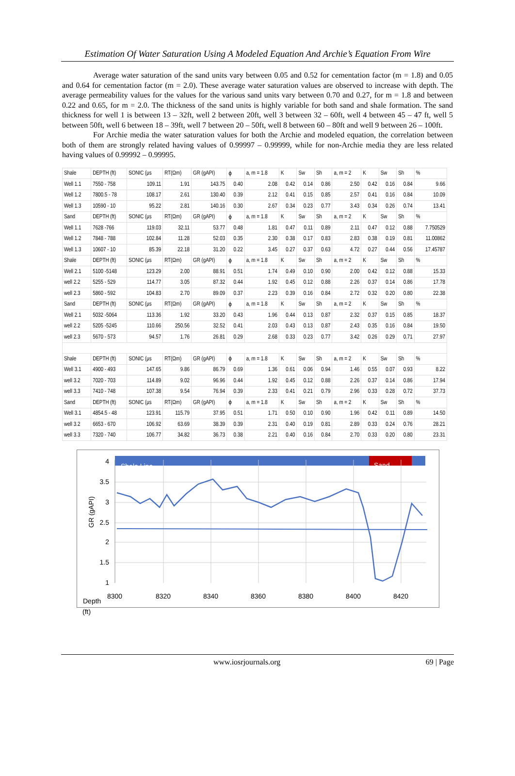Estimation Of Water Saturation Using A Modeled Equation And Archie’s Equation From Wire
Average water saturation of the sand units vary between 0.05 and 0.52 for cementation factor (m = 1.8) and 0.05 and 0.64 for cementation factor (m = 2.0). These average water saturation values are observed to increase with depth. The average permeability values for the values for the various sand units vary between 0.70 and 0.27, for m = 1.8 and between 0.22 and 0.65, for m = 2.0. The thickness of the sand units is highly variable for both sand and shale formation. The sand thickness for well 1 is between 13 – 32ft, well 2 between 20ft, well 3 between 32 – 60ft, well 4 between 45 – 47 ft, well 5 between 50ft, well 6 between 18 – 39ft, well 7 between 20 – 50ft, well 8 between 60 – 80ft and well 9 between 26 – 100ft.
For Archie media the water saturation values for both the Archie and modeled equation, the correlation between both of them are strongly related having values of 0.99997 – 0.99999, while for non-Archie media they are less related having values of 0.99992 – 0.99995.
| Shale | DEPTH (ft) | SONIC (μs | RT(Ωm) | GR (gAPI) | ϕ | a, m = 1.8 | K | Sw | Sh | a, m = 2 | K | Sw | Sh | % |
| Well 1.1 | 7550 - 758 | 109.11 | 1.91 | 143.75 | 0.40 | 2.08 | 0.42 | 0.14 | 0.86 | 2.50 | 0.42 | 0.16 | 0.84 | 9.66 |
| Well 1.2 | 7800.5 - 78 | 108.17 | 2.61 | 130.40 | 0.39 | 2.12 | 0.41 | 0.15 | 0.85 | 2.57 | 0.41 | 0.16 | 0.84 | 10.09 |
| Well 1.3 | 10590 - 10 | 95.22 | 2.81 | 140.16 | 0.30 | 2.67 | 0.34 | 0.23 | 0.77 | 3.43 | 0.34 | 0.26 | 0.74 | 13.41 |
| Sand | DEPTH (ft) | SONIC (μs | RT(Ωm) | GR (gAPI) | ϕ | a, m = 1.8 | K | Sw | Sh | a, m = 2 | K | Sw | Sh | % |
| Well 1.1 | 7628 -766 | 119.03 | 32.11 | 53.77 | 0.48 | 1.81 | 0.47 | 0.11 | 0.89 | 2.11 | 0.47 | 0.12 | 0.88 | 7.750529 |
| Well 1.2 | 7848 - 788 | 102.84 | 11.28 | 52.03 | 0.35 | 2.30 | 0.38 | 0.17 | 0.83 | 2.83 | 0.38 | 0.19 | 0.81 | 11.00862 |
| Well 1.3 | 10607 - 10 | 85.39 | 22.18 | 31.20 | 0.22 | 3.45 | 0.27 | 0.37 | 0.63 | 4.72 | 0.27 | 0.44 | 0.56 | 17.45787 |
| Shale | DEPTH (ft) | SONIC (μs | RT(Ωm) | GR (gAPI) | ϕ | a, m = 1.8 | K | Sw | Sh | a, m = 2 | K | Sw | Sh | % |
| Well 2.1 | 5100 -5148 | 123.29 | 2.00 | 88.91 | 0.51 | 1.74 | 0.49 | 0.10 | 0.90 | 2.00 | 0.42 | 0.12 | 0.88 | 15.33 |
| well 2.2 | 5255 - 529 | 114.77 | 3.05 | 87.32 | 0.44 | 1.92 | 0.45 | 0.12 | 0.88 | 2.26 | 0.37 | 0.14 | 0.86 | 17.78 |
| well 2.3 | 5860 - 592 | 104.83 | 2.70 | 89.09 | 0.37 | 2.23 | 0.39 | 0.16 | 0.84 | 2.72 | 0.32 | 0.20 | 0.80 | 22.38 |
| Sand | DEPTH (ft) | SONIC (μs | RT(Ωm) | GR (gAPI) | ϕ | a, m = 1.8 | K | Sw | Sh | a, m = 2 | K | Sw | Sh | % |
| Well 2.1 | 5032 -5064 | 113.36 | 1.92 | 33.20 | 0.43 | 1.96 | 0.44 | 0.13 | 0.87 | 2.32 | 0.37 | 0.15 | 0.85 | 18.37 |
| well 2.2 | 5205 -5245 | 110.66 | 250.56 | 32.52 | 0.41 | 2.03 | 0.43 | 0.13 | 0.87 | 2.43 | 0.35 | 0.16 | 0.84 | 19.50 |
| well 2.3 | 5670 - 573 | 94.57 | 1.76 | 26.81 | 0.29 | 2.68 | 0.33 | 0.23 | 0.77 | 3.42 | 0.26 | 0.29 | 0.71 | 27.97 |
| Shale | DEPTH (ft) | SONIC (μs | RT(Ωm) | GR (gAPI) | ϕ | a, m = 1.8 | K | Sw | Sh | a, m = 2 | K | Sw | Sh | % |
| Well 3.1 | 4900 - 493 | 147.65 | 9.86 | 86.79 | 0.69 | 1.36 | 0.61 | 0.06 | 0.94 | 1.46 | 0.55 | 0.07 | 0.93 | 8.22 |
| well 3.2 | 7020 - 703 | 114.89 | 9.02 | 96.96 | 0.44 | 1.92 | 0.45 | 0.12 | 0.88 | 2.26 | 0.37 | 0.14 | 0.86 | 17.94 |
| well 3.3 | 7410 - 748 | 107.38 | 9.54 | 76.94 | 0.39 | 2.33 | 0.41 | 0.21 | 0.79 | 2.96 | 0.33 | 0.28 | 0.72 | 37.73 |
| Sand | DEPTH (ft) | SONIC (μs | RT(Ωm) | GR (gAPI) | ϕ | a, m = 1.8 | K | Sw | Sh | a, m = 2 | K | Sw | Sh | % |
| Well 3.1 | 4854.5 - 48 | 123.91 | 115.79 | 37.95 | 0.51 | 1.71 | 0.50 | 0.10 | 0.90 | 1.96 | 0.42 | 0.11 | 0.89 | 14.50 |
| well 3.2 | 6653 - 670 | 106.92 | 63.69 | 38.39 | 0.39 | 2.31 | 0.40 | 0.19 | 0.81 | 2.89 | 0.33 | 0.24 | 0.76 | 28.21 |
| well 3.3 | 7320 - 740 | 106.77 | 34.82 | 36.73 | 0.38 | 2.21 | 0.40 | 0.16 | 0.84 | 2.70 | 0.33 | 0.20 | 0.80 | 23.31 |
Shale Line
Sand
4
3.5
3
2.5
2
1.5
1
GR (gAPI)
8300
8320
8340
8360
8380
8400
8420
Depth
(ft)
www.iosrjournals.org 69 | Page